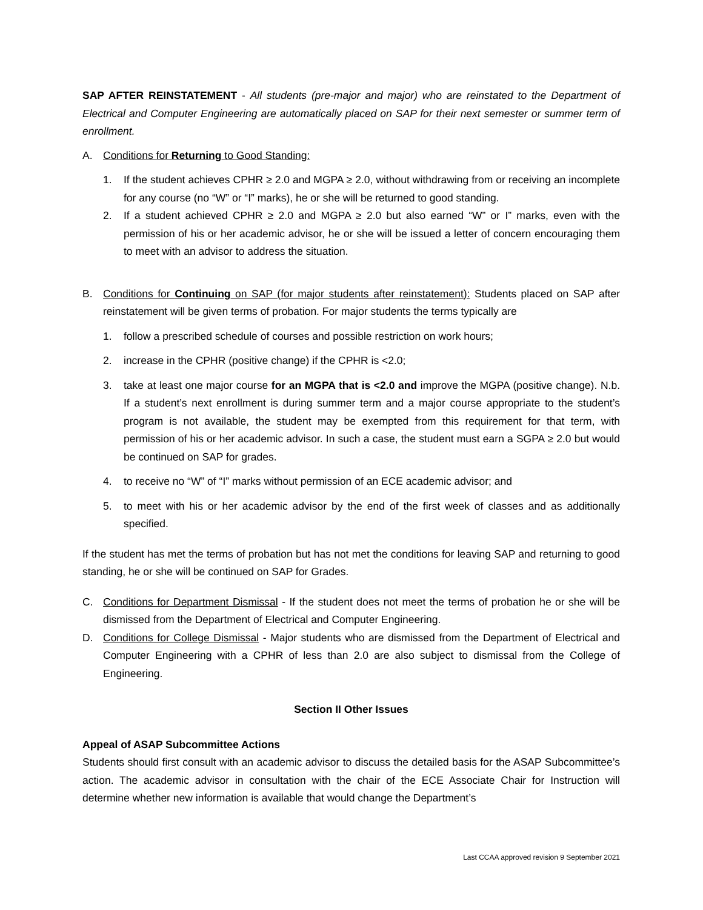SAP AFTER REINSTATEMENT - All students (pre-major and major) who are reinstated to the Department of Electrical and Computer Engineering are automatically placed on SAP for their next semester or summer term of enrollment.
A. Conditions for Returning to Good Standing:
1. If the student achieves CPHR ≥ 2.0 and MGPA ≥ 2.0, without withdrawing from or receiving an incomplete for any course (no “W” or “I” marks), he or she will be returned to good standing.
2. If a student achieved CPHR ≥ 2.0 and MGPA ≥ 2.0 but also earned “W” or I” marks, even with the permission of his or her academic advisor, he or she will be issued a letter of concern encouraging them to meet with an advisor to address the situation.
B. Conditions for Continuing on SAP (for major students after reinstatement): Students placed on SAP after reinstatement will be given terms of probation. For major students the terms typically are
1. follow a prescribed schedule of courses and possible restriction on work hours;
2. increase in the CPHR (positive change) if the CPHR is <2.0;
3. take at least one major course for an MGPA that is <2.0 and improve the MGPA (positive change). N.b. If a student’s next enrollment is during summer term and a major course appropriate to the student’s program is not available, the student may be exempted from this requirement for that term, with permission of his or her academic advisor. In such a case, the student must earn a SGPA ≥ 2.0 but would be continued on SAP for grades.
4. to receive no “W” of “I” marks without permission of an ECE academic advisor; and
5. to meet with his or her academic advisor by the end of the first week of classes and as additionally specified.
If the student has met the terms of probation but has not met the conditions for leaving SAP and returning to good standing, he or she will be continued on SAP for Grades.
C. Conditions for Department Dismissal - If the student does not meet the terms of probation he or she will be dismissed from the Department of Electrical and Computer Engineering.
D. Conditions for College Dismissal - Major students who are dismissed from the Department of Electrical and Computer Engineering with a CPHR of less than 2.0 are also subject to dismissal from the College of Engineering.
Section II Other Issues
Appeal of ASAP Subcommittee Actions
Students should first consult with an academic advisor to discuss the detailed basis for the ASAP Subcommittee’s action. The academic advisor in consultation with the chair of the ECE Associate Chair for Instruction will determine whether new information is available that would change the Department’s
Last CCAA approved revision 9 September 2021